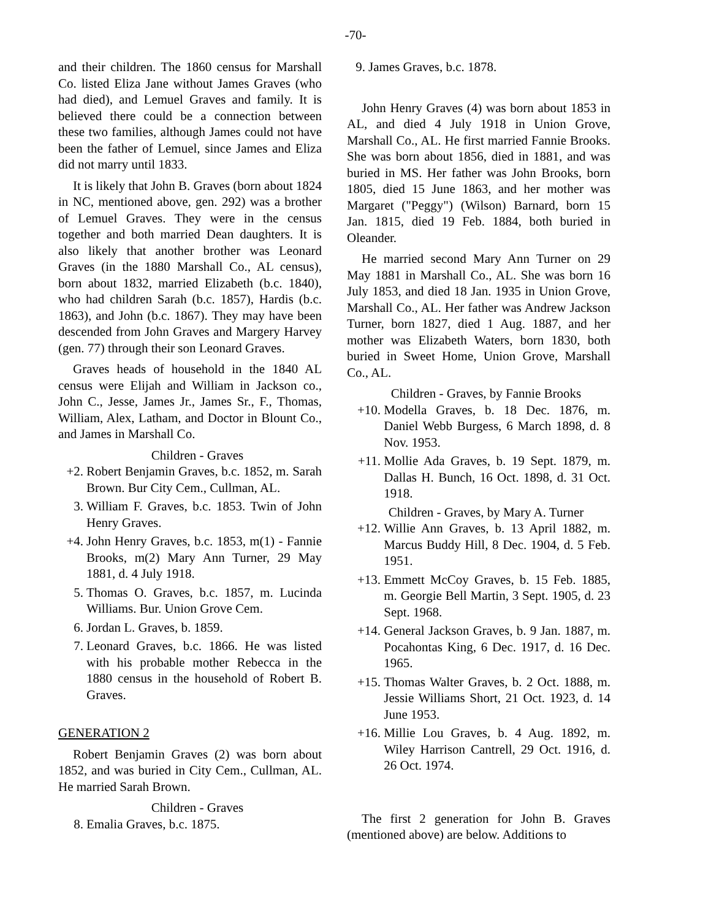-70-
and their children. The 1860 census for Marshall Co. listed Eliza Jane without James Graves (who had died), and Lemuel Graves and family. It is believed there could be a connection between these two families, although James could not have been the father of Lemuel, since James and Eliza did not marry until 1833.
It is likely that John B. Graves (born about 1824 in NC, mentioned above, gen. 292) was a brother of Lemuel Graves. They were in the census together and both married Dean daughters. It is also likely that another brother was Leonard Graves (in the 1880 Marshall Co., AL census), born about 1832, married Elizabeth (b.c. 1840), who had children Sarah (b.c. 1857), Hardis (b.c. 1863), and John (b.c. 1867). They may have been descended from John Graves and Margery Harvey (gen. 77) through their son Leonard Graves.
Graves heads of household in the 1840 AL census were Elijah and William in Jackson co., John C., Jesse, James Jr., James Sr., F., Thomas, William, Alex, Latham, and Doctor in Blount Co., and James in Marshall Co.
Children - Graves
+2. Robert Benjamin Graves, b.c. 1852, m. Sarah Brown. Bur City Cem., Cullman, AL.
3. William F. Graves, b.c. 1853. Twin of John Henry Graves.
+4. John Henry Graves, b.c. 1853, m(1) - Fannie Brooks, m(2) Mary Ann Turner, 29 May 1881, d. 4 July 1918.
5. Thomas O. Graves, b.c. 1857, m. Lucinda Williams. Bur. Union Grove Cem.
6. Jordan L. Graves, b. 1859.
7. Leonard Graves, b.c. 1866. He was listed with his probable mother Rebecca in the 1880 census in the household of Robert B. Graves.
GENERATION 2
Robert Benjamin Graves (2) was born about 1852, and was buried in City Cem., Cullman, AL. He married Sarah Brown.
Children - Graves
8. Emalia Graves, b.c. 1875.
9. James Graves, b.c. 1878.
John Henry Graves (4) was born about 1853 in AL, and died 4 July 1918 in Union Grove, Marshall Co., AL. He first married Fannie Brooks. She was born about 1856, died in 1881, and was buried in MS. Her father was John Brooks, born 1805, died 15 June 1863, and her mother was Margaret ("Peggy") (Wilson) Barnard, born 15 Jan. 1815, died 19 Feb. 1884, both buried in Oleander.
He married second Mary Ann Turner on 29 May 1881 in Marshall Co., AL. She was born 16 July 1853, and died 18 Jan. 1935 in Union Grove, Marshall Co., AL. Her father was Andrew Jackson Turner, born 1827, died 1 Aug. 1887, and her mother was Elizabeth Waters, born 1830, both buried in Sweet Home, Union Grove, Marshall Co., AL.
Children - Graves, by Fannie Brooks
+10. Modella Graves, b. 18 Dec. 1876, m. Daniel Webb Burgess, 6 March 1898, d. 8 Nov. 1953.
+11. Mollie Ada Graves, b. 19 Sept. 1879, m. Dallas H. Bunch, 16 Oct. 1898, d. 31 Oct. 1918.
Children - Graves, by Mary A. Turner
+12. Willie Ann Graves, b. 13 April 1882, m. Marcus Buddy Hill, 8 Dec. 1904, d. 5 Feb. 1951.
+13. Emmett McCoy Graves, b. 15 Feb. 1885, m. Georgie Bell Martin, 3 Sept. 1905, d. 23 Sept. 1968.
+14. General Jackson Graves, b. 9 Jan. 1887, m. Pocahontas King, 6 Dec. 1917, d. 16 Dec. 1965.
+15. Thomas Walter Graves, b. 2 Oct. 1888, m. Jessie Williams Short, 21 Oct. 1923, d. 14 June 1953.
+16. Millie Lou Graves, b. 4 Aug. 1892, m. Wiley Harrison Cantrell, 29 Oct. 1916, d. 26 Oct. 1974.
The first 2 generation for John B. Graves (mentioned above) are below. Additions to